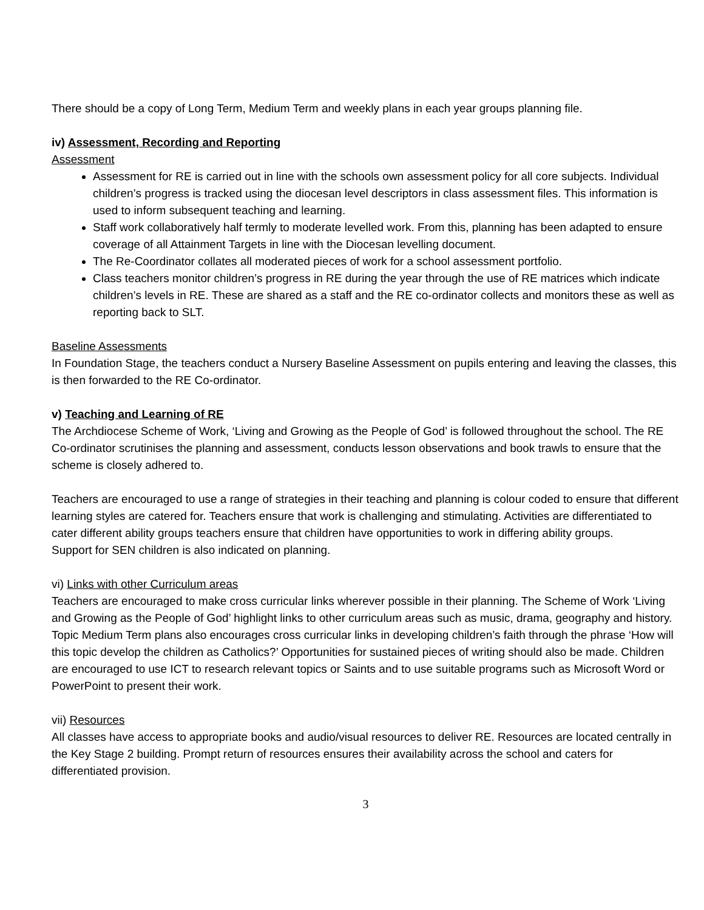There should be a copy of Long Term, Medium Term and weekly plans in each year groups planning file.
iv) Assessment, Recording and Reporting
Assessment
Assessment for RE is carried out in line with the schools own assessment policy for all core subjects. Individual children’s progress is tracked using the diocesan level descriptors in class assessment files. This information is used to inform subsequent teaching and learning.
Staff work collaboratively half termly to moderate levelled work. From this, planning has been adapted to ensure coverage of all Attainment Targets in line with the Diocesan levelling document.
The Re-Coordinator collates all moderated pieces of work for a school assessment portfolio.
Class teachers monitor children’s progress in RE during the year through the use of RE matrices which indicate children’s levels in RE. These are shared as a staff and the RE co-ordinator collects and monitors these as well as reporting back to SLT.
Baseline Assessments
In Foundation Stage, the teachers conduct a Nursery Baseline Assessment on pupils entering and leaving the classes, this is then forwarded to the RE Co-ordinator.
v) Teaching and Learning of RE
The Archdiocese Scheme of Work, ‘Living and Growing as the People of God’ is followed throughout the school. The RE Co-ordinator scrutinises the planning and assessment, conducts lesson observations and book trawls to ensure that the scheme is closely adhered to.
Teachers are encouraged to use a range of strategies in their teaching and planning is colour coded to ensure that different learning styles are catered for. Teachers ensure that work is challenging and stimulating. Activities are differentiated to cater different ability groups teachers ensure that children have opportunities to work in differing ability groups.
Support for SEN children is also indicated on planning.
vi) Links with other Curriculum areas
Teachers are encouraged to make cross curricular links wherever possible in their planning. The Scheme of Work ‘Living and Growing as the People of God’ highlight links to other curriculum areas such as music, drama, geography and history. Topic Medium Term plans also encourages cross curricular links in developing children’s faith through the phrase ‘How will this topic develop the children as Catholics?’ Opportunities for sustained pieces of writing should also be made. Children are encouraged to use ICT to research relevant topics or Saints and to use suitable programs such as Microsoft Word or PowerPoint to present their work.
vii) Resources
All classes have access to appropriate books and audio/visual resources to deliver RE. Resources are located centrally in the Key Stage 2 building. Prompt return of resources ensures their availability across the school and caters for differentiated provision.
3